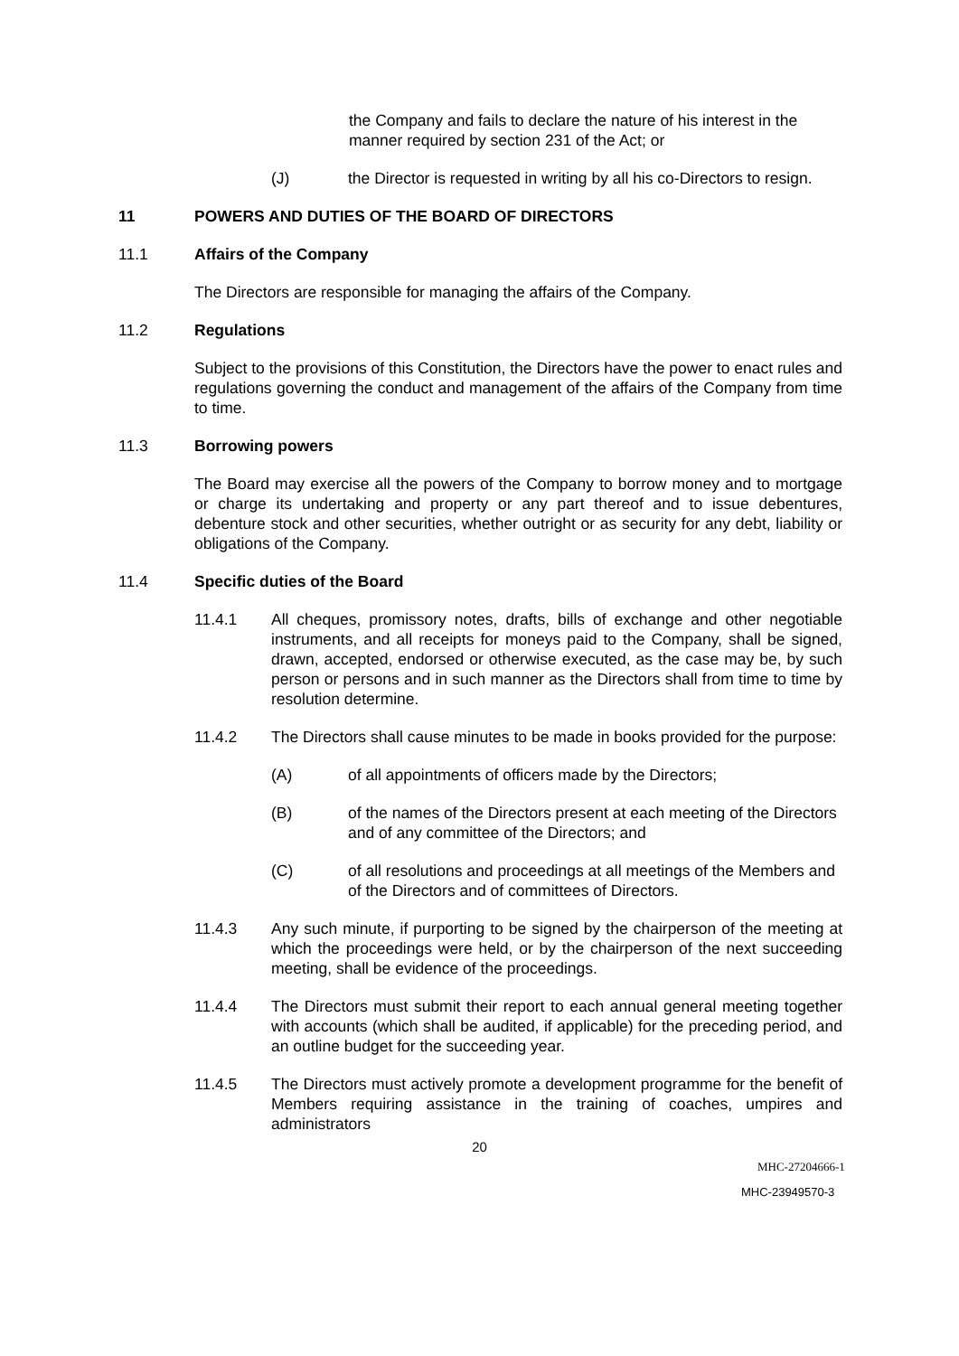the Company and fails to declare the nature of his interest in the manner required by section 231 of the Act; or
(J) the Director is requested in writing by all his co-Directors to resign.
11 POWERS AND DUTIES OF THE BOARD OF DIRECTORS
11.1 Affairs of the Company
The Directors are responsible for managing the affairs of the Company.
11.2 Regulations
Subject to the provisions of this Constitution, the Directors have the power to enact rules and regulations governing the conduct and management of the affairs of the Company from time to time.
11.3 Borrowing powers
The Board may exercise all the powers of the Company to borrow money and to mortgage or charge its undertaking and property or any part thereof and to issue debentures, debenture stock and other securities, whether outright or as security for any debt, liability or obligations of the Company.
11.4 Specific duties of the Board
11.4.1 All cheques, promissory notes, drafts, bills of exchange and other negotiable instruments, and all receipts for moneys paid to the Company, shall be signed, drawn, accepted, endorsed or otherwise executed, as the case may be, by such person or persons and in such manner as the Directors shall from time to time by resolution determine.
11.4.2 The Directors shall cause minutes to be made in books provided for the purpose:
(A) of all appointments of officers made by the Directors;
(B) of the names of the Directors present at each meeting of the Directors and of any committee of the Directors; and
(C) of all resolutions and proceedings at all meetings of the Members and of the Directors and of committees of Directors.
11.4.3 Any such minute, if purporting to be signed by the chairperson of the meeting at which the proceedings were held, or by the chairperson of the next succeeding meeting, shall be evidence of the proceedings.
11.4.4 The Directors must submit their report to each annual general meeting together with accounts (which shall be audited, if applicable) for the preceding period, and an outline budget for the succeeding year.
11.4.5 The Directors must actively promote a development programme for the benefit of Members requiring assistance in the training of coaches, umpires and administrators
20
MHC-27204666-1
MHC-23949570-3